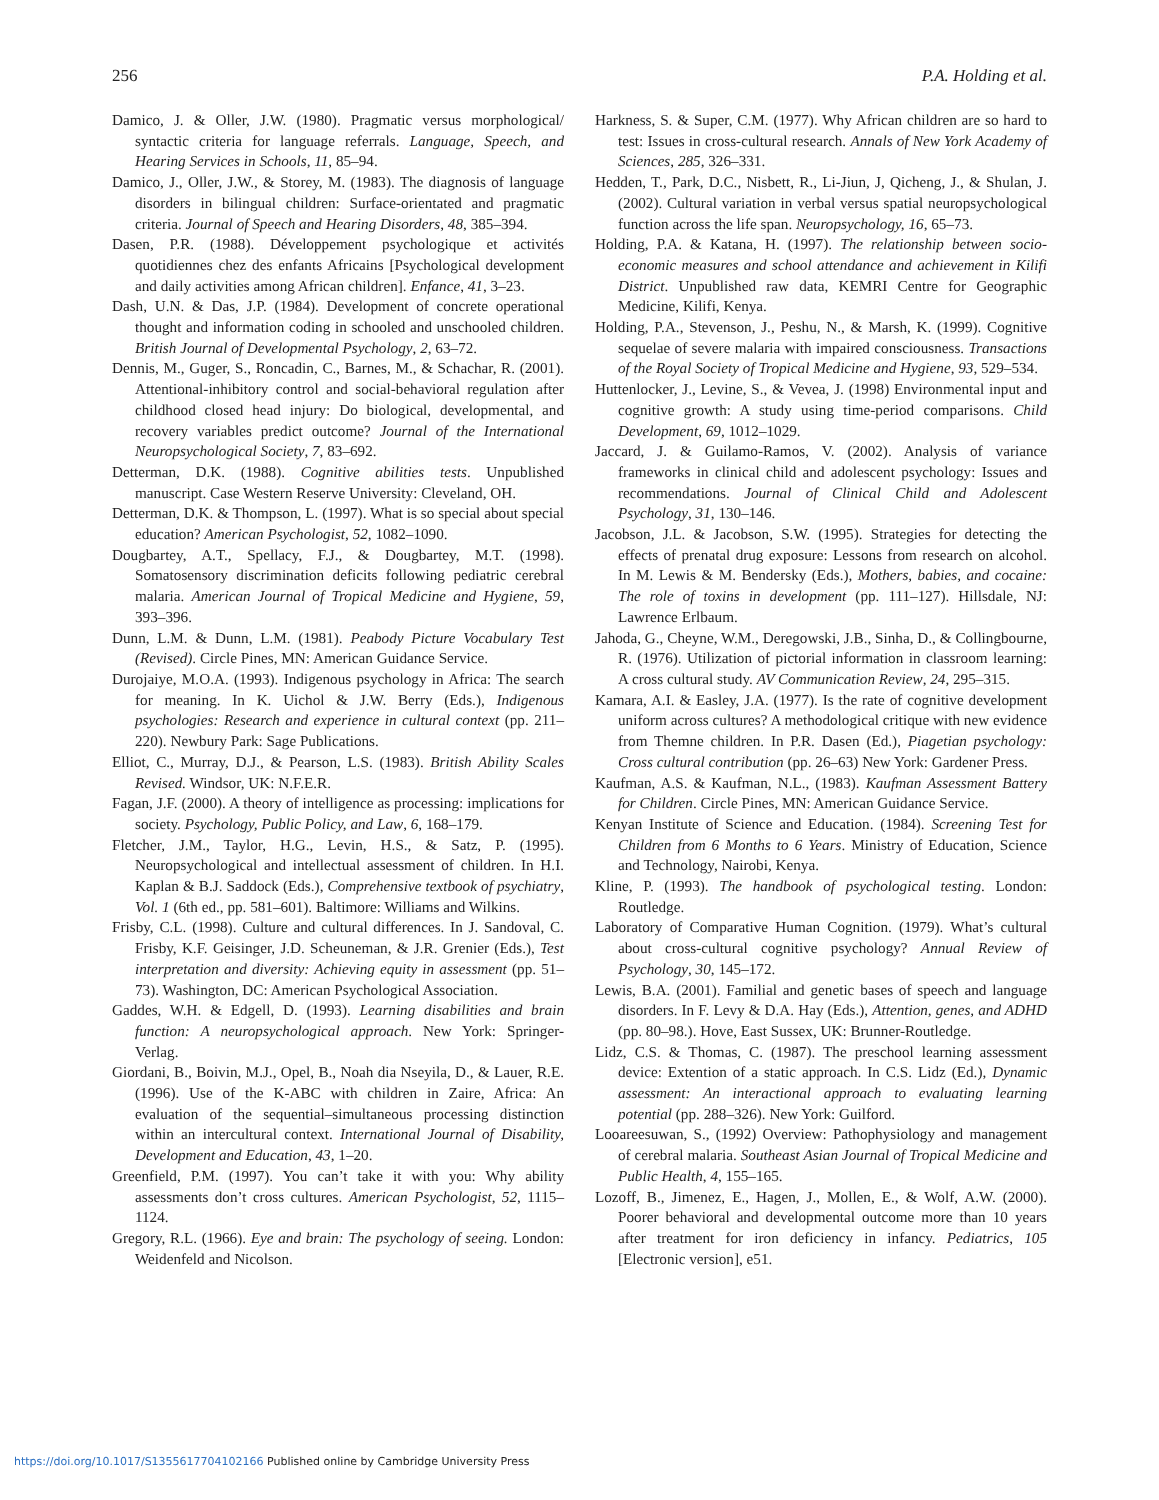256 P.A. Holding et al.
Damico, J. & Oller, J.W. (1980). Pragmatic versus morphological/ syntactic criteria for language referrals. Language, Speech, and Hearing Services in Schools, 11, 85–94.
Damico, J., Oller, J.W., & Storey, M. (1983). The diagnosis of language disorders in bilingual children: Surface-orientated and pragmatic criteria. Journal of Speech and Hearing Disorders, 48, 385–394.
Dasen, P.R. (1988). Développement psychologique et activités quotidiennes chez des enfants Africains [Psychological development and daily activities among African children]. Enfance, 41, 3–23.
Dash, U.N. & Das, J.P. (1984). Development of concrete operational thought and information coding in schooled and unschooled children. British Journal of Developmental Psychology, 2, 63–72.
Dennis, M., Guger, S., Roncadin, C., Barnes, M., & Schachar, R. (2001). Attentional-inhibitory control and social-behavioral regulation after childhood closed head injury: Do biological, developmental, and recovery variables predict outcome? Journal of the International Neuropsychological Society, 7, 83–692.
Detterman, D.K. (1988). Cognitive abilities tests. Unpublished manuscript. Case Western Reserve University: Cleveland, OH.
Detterman, D.K. & Thompson, L. (1997). What is so special about special education? American Psychologist, 52, 1082–1090.
Dougbartey, A.T., Spellacy, F.J., & Dougbartey, M.T. (1998). Somatosensory discrimination deficits following pediatric cerebral malaria. American Journal of Tropical Medicine and Hygiene, 59, 393–396.
Dunn, L.M. & Dunn, L.M. (1981). Peabody Picture Vocabulary Test (Revised). Circle Pines, MN: American Guidance Service.
Durojaiye, M.O.A. (1993). Indigenous psychology in Africa: The search for meaning. In K. Uichol & J.W. Berry (Eds.), Indigenous psychologies: Research and experience in cultural context (pp. 211–220). Newbury Park: Sage Publications.
Elliot, C., Murray, D.J., & Pearson, L.S. (1983). British Ability Scales Revised. Windsor, UK: N.F.E.R.
Fagan, J.F. (2000). A theory of intelligence as processing: implications for society. Psychology, Public Policy, and Law, 6, 168–179.
Fletcher, J.M., Taylor, H.G., Levin, H.S., & Satz, P. (1995). Neuropsychological and intellectual assessment of children. In H.I. Kaplan & B.J. Saddock (Eds.), Comprehensive textbook of psychiatry, Vol. 1 (6th ed., pp. 581–601). Baltimore: Williams and Wilkins.
Frisby, C.L. (1998). Culture and cultural differences. In J. Sandoval, C. Frisby, K.F. Geisinger, J.D. Scheuneman, & J.R. Grenier (Eds.), Test interpretation and diversity: Achieving equity in assessment (pp. 51–73). Washington, DC: American Psychological Association.
Gaddes, W.H. & Edgell, D. (1993). Learning disabilities and brain function: A neuropsychological approach. New York: Springer-Verlag.
Giordani, B., Boivin, M.J., Opel, B., Noah dia Nseyila, D., & Lauer, R.E. (1996). Use of the K-ABC with children in Zaire, Africa: An evaluation of the sequential–simultaneous processing distinction within an intercultural context. International Journal of Disability, Development and Education, 43, 1–20.
Greenfield, P.M. (1997). You can’t take it with you: Why ability assessments don’t cross cultures. American Psychologist, 52, 1115–1124.
Gregory, R.L. (1966). Eye and brain: The psychology of seeing. London: Weidenfeld and Nicolson.
Harkness, S. & Super, C.M. (1977). Why African children are so hard to test: Issues in cross-cultural research. Annals of New York Academy of Sciences, 285, 326–331.
Hedden, T., Park, D.C., Nisbett, R., Li-Jiun, J, Qicheng, J., & Shulan, J. (2002). Cultural variation in verbal versus spatial neuropsychological function across the life span. Neuropsychology, 16, 65–73.
Holding, P.A. & Katana, H. (1997). The relationship between socio-economic measures and school attendance and achievement in Kilifi District. Unpublished raw data, KEMRI Centre for Geographic Medicine, Kilifi, Kenya.
Holding, P.A., Stevenson, J., Peshu, N., & Marsh, K. (1999). Cognitive sequelae of severe malaria with impaired consciousness. Transactions of the Royal Society of Tropical Medicine and Hygiene, 93, 529–534.
Huttenlocker, J., Levine, S., & Vevea, J. (1998) Environmental input and cognitive growth: A study using time-period comparisons. Child Development, 69, 1012–1029.
Jaccard, J. & Guilamo-Ramos, V. (2002). Analysis of variance frameworks in clinical child and adolescent psychology: Issues and recommendations. Journal of Clinical Child and Adolescent Psychology, 31, 130–146.
Jacobson, J.L. & Jacobson, S.W. (1995). Strategies for detecting the effects of prenatal drug exposure: Lessons from research on alcohol. In M. Lewis & M. Bendersky (Eds.), Mothers, babies, and cocaine: The role of toxins in development (pp. 111–127). Hillsdale, NJ: Lawrence Erlbaum.
Jahoda, G., Cheyne, W.M., Deregowski, J.B., Sinha, D., & Collingbourne, R. (1976). Utilization of pictorial information in classroom learning: A cross cultural study. AV Communication Review, 24, 295–315.
Kamara, A.I. & Easley, J.A. (1977). Is the rate of cognitive development uniform across cultures? A methodological critique with new evidence from Themne children. In P.R. Dasen (Ed.), Piagetian psychology: Cross cultural contribution (pp. 26–63) New York: Gardener Press.
Kaufman, A.S. & Kaufman, N.L., (1983). Kaufman Assessment Battery for Children. Circle Pines, MN: American Guidance Service.
Kenyan Institute of Science and Education. (1984). Screening Test for Children from 6 Months to 6 Years. Ministry of Education, Science and Technology, Nairobi, Kenya.
Kline, P. (1993). The handbook of psychological testing. London: Routledge.
Laboratory of Comparative Human Cognition. (1979). What’s cultural about cross-cultural cognitive psychology? Annual Review of Psychology, 30, 145–172.
Lewis, B.A. (2001). Familial and genetic bases of speech and language disorders. In F. Levy & D.A. Hay (Eds.), Attention, genes, and ADHD (pp. 80–98.). Hove, East Sussex, UK: Brunner-Routledge.
Lidz, C.S. & Thomas, C. (1987). The preschool learning assessment device: Extention of a static approach. In C.S. Lidz (Ed.), Dynamic assessment: An interactional approach to evaluating learning potential (pp. 288–326). New York: Guilford.
Looareesuwan, S., (1992) Overview: Pathophysiology and management of cerebral malaria. Southeast Asian Journal of Tropical Medicine and Public Health, 4, 155–165.
Lozoff, B., Jimenez, E., Hagen, J., Mollen, E., & Wolf, A.W. (2000). Poorer behavioral and developmental outcome more than 10 years after treatment for iron deficiency in infancy. Pediatrics, 105 [Electronic version], e51.
https://doi.org/10.1017/S1355617704102166 Published online by Cambridge University Press